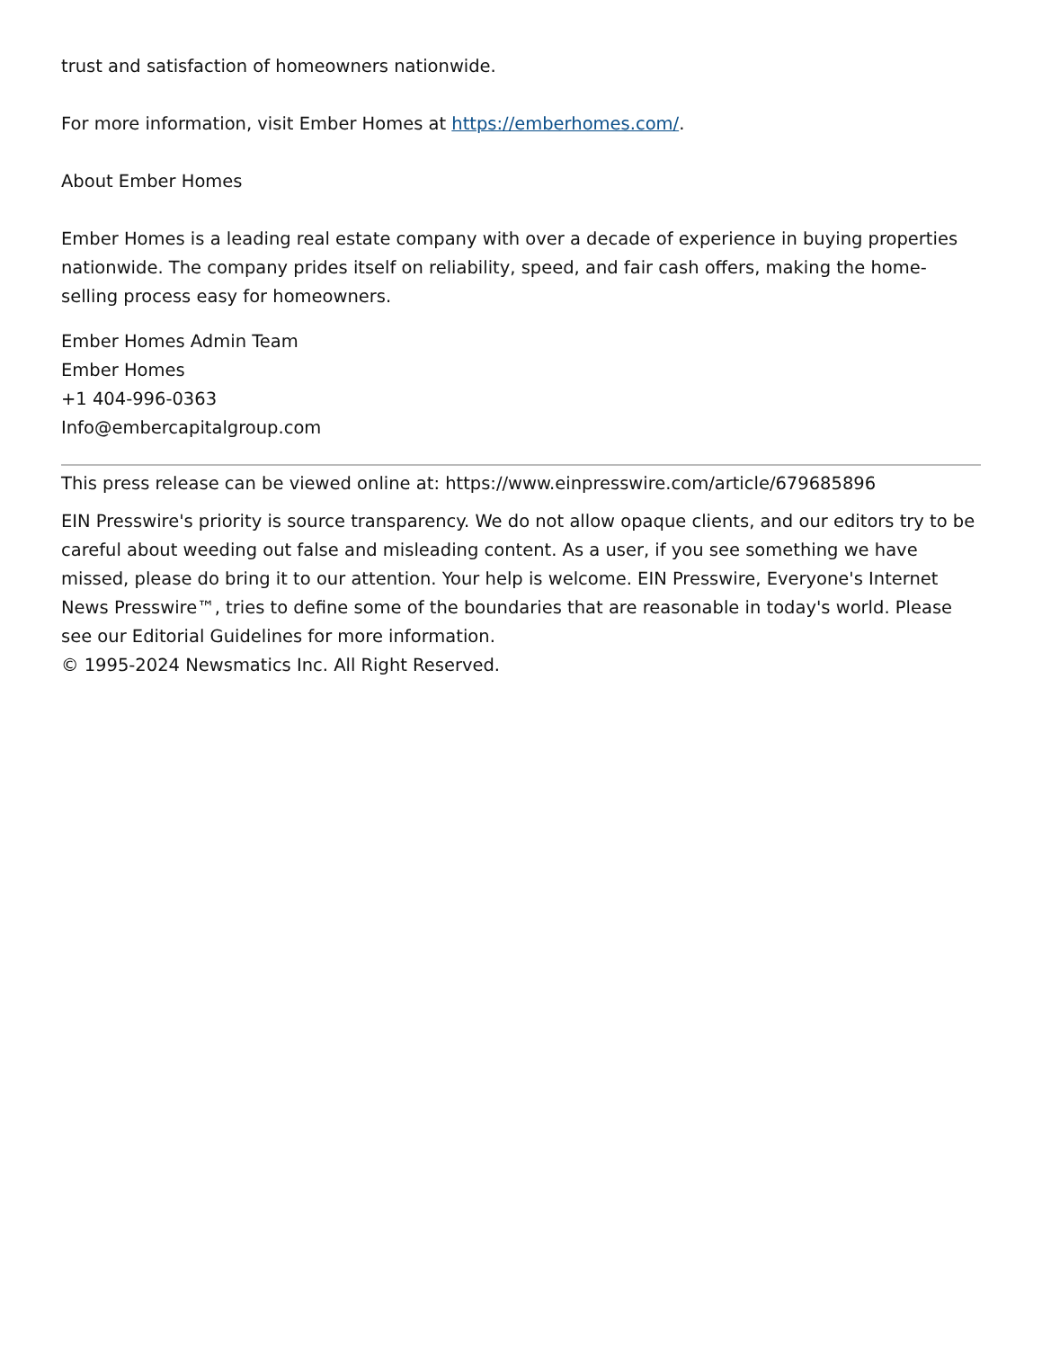trust and satisfaction of homeowners nationwide.
For more information, visit Ember Homes at https://emberhomes.com/.
About Ember Homes
Ember Homes is a leading real estate company with over a decade of experience in buying properties nationwide. The company prides itself on reliability, speed, and fair cash offers, making the home-selling process easy for homeowners.
Ember Homes Admin Team
Ember Homes
+1 404-996-0363
Info@embercapitalgroup.com
This press release can be viewed online at: https://www.einpresswire.com/article/679685896
EIN Presswire's priority is source transparency. We do not allow opaque clients, and our editors try to be careful about weeding out false and misleading content. As a user, if you see something we have missed, please do bring it to our attention. Your help is welcome. EIN Presswire, Everyone's Internet News Presswire™, tries to define some of the boundaries that are reasonable in today's world. Please see our Editorial Guidelines for more information.
© 1995-2024 Newsmatics Inc. All Right Reserved.